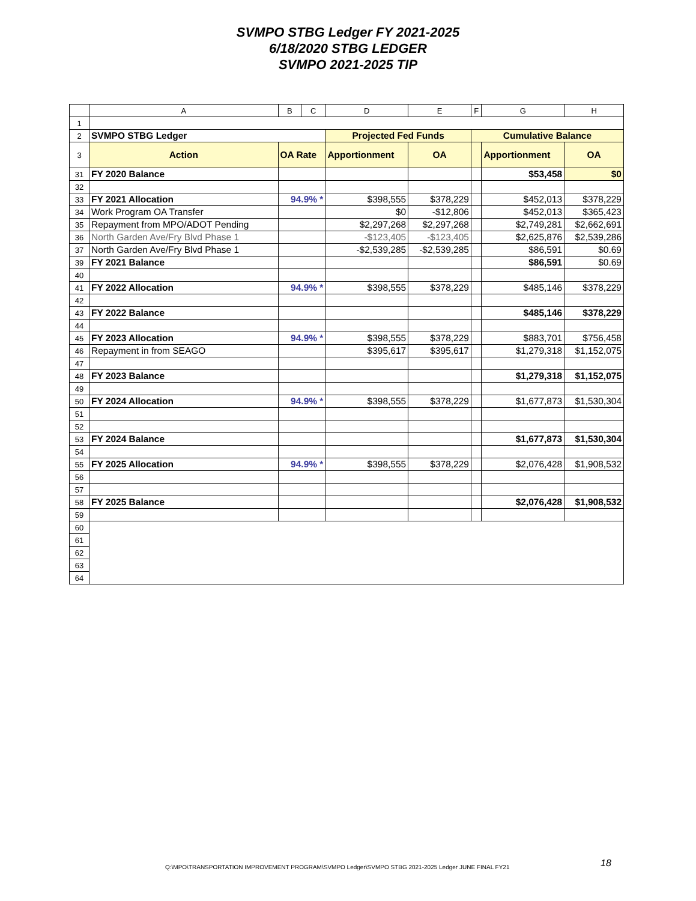SVMPO STBG Ledger FY 2021-2025
6/18/2020 STBG LEDGER
SVMPO 2021-2025 TIP
| | A | B | C | D | E | F | G | H |
| --- | --- | --- | --- | --- | --- | --- | --- | --- |
| 1 | | | | | | | | |
| 2 | SVMPO STBG Ledger | | | Projected Fed Funds | | Cumulative Balance | | |
| 3 | Action | OA Rate | | Apportionment | OA | | Apportionment | OA |
| 31 | FY 2020 Balance | | | | | | $53,458 | $0 |
| 32 | | | | | | | | |
| 33 | FY 2021 Allocation | 94.9% * | | $398,555 | $378,229 | | $452,013 | $378,229 |
| 34 | Work Program OA Transfer | | | $0 | -$12,806 | | $452,013 | $365,423 |
| 35 | Repayment from MPO/ADOT Pending | | | $2,297,268 | $2,297,268 | | $2,749,281 | $2,662,691 |
| 36 | North Garden Ave/Fry Blvd Phase 1 | | | -$123,405 | -$123,405 | | $2,625,876 | $2,539,286 |
| 37 | North Garden Ave/Fry Blvd Phase 1 | | | -$2,539,285 | -$2,539,285 | | $86,591 | $0.69 |
| 39 | FY 2021 Balance | | | | | | $86,591 | $0.69 |
| 40 | | | | | | | | |
| 41 | FY 2022 Allocation | 94.9% * | | $398,555 | $378,229 | | $485,146 | $378,229 |
| 42 | | | | | | | | |
| 43 | FY 2022 Balance | | | | | | $485,146 | $378,229 |
| 44 | | | | | | | | |
| 45 | FY 2023 Allocation | 94.9% * | | $398,555 | $378,229 | | $883,701 | $756,458 |
| 46 | Repayment in from SEAGO | | | $395,617 | $395,617 | | $1,279,318 | $1,152,075 |
| 47 | | | | | | | | |
| 48 | FY 2023 Balance | | | | | | $1,279,318 | $1,152,075 |
| 49 | | | | | | | | |
| 50 | FY 2024 Allocation | 94.9% * | | $398,555 | $378,229 | | $1,677,873 | $1,530,304 |
| 51 | | | | | | | | |
| 52 | | | | | | | | |
| 53 | FY 2024 Balance | | | | | | $1,677,873 | $1,530,304 |
| 54 | | | | | | | | |
| 55 | FY 2025 Allocation | 94.9% * | | $398,555 | $378,229 | | $2,076,428 | $1,908,532 |
| 56 | | | | | | | | |
| 57 | | | | | | | | |
| 58 | FY 2025 Balance | | | | | | $2,076,428 | $1,908,532 |
| 59 | | | | | | | | |
| 60 | | | | | | | | |
| 61 | | | | | | | | |
| 62 | | | | | | | | |
| 63 | | | | | | | | |
| 64 | | | | | | | | |
Q:\MPO\TRANSPORTATION IMPROVEMENT PROGRAM\SVMPO Ledger\SVMPO STBG 2021-2025 Ledger JUNE FINAL FY21
18